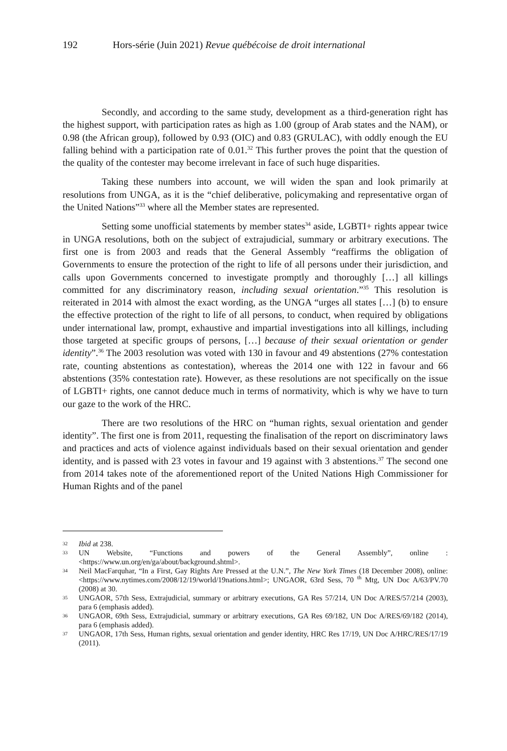192 Hors-série (Juin 2021) Revue québécoise de droit international
Secondly, and according to the same study, development as a third-generation right has the highest support, with participation rates as high as 1.00 (group of Arab states and the NAM), or 0.98 (the African group), followed by 0.93 (OIC) and 0.83 (GRULAC), with oddly enough the EU falling behind with a participation rate of 0.01.<sup>32</sup> This further proves the point that the question of the quality of the contester may become irrelevant in face of such huge disparities.
Taking these numbers into account, we will widen the span and look primarily at resolutions from UNGA, as it is the “chief deliberative, policymaking and representative organ of the United Nations”<sup>33</sup> where all the Member states are represented.
Setting some unofficial statements by member states<sup>34</sup> aside, LGBTI+ rights appear twice in UNGA resolutions, both on the subject of extrajudicial, summary or arbitrary executions. The first one is from 2003 and reads that the General Assembly “reaffirms the obligation of Governments to ensure the protection of the right to life of all persons under their jurisdiction, and calls upon Governments concerned to investigate promptly and thoroughly […] all killings committed for any discriminatory reason, including sexual orientation.”<sup>35</sup> This resolution is reiterated in 2014 with almost the exact wording, as the UNGA “urges all states […] (b) to ensure the effective protection of the right to life of all persons, to conduct, when required by obligations under international law, prompt, exhaustive and impartial investigations into all killings, including those targeted at specific groups of persons, […] because of their sexual orientation or gender identity”.<sup>36</sup> The 2003 resolution was voted with 130 in favour and 49 abstentions (27% contestation rate, counting abstentions as contestation), whereas the 2014 one with 122 in favour and 66 abstentions (35% contestation rate). However, as these resolutions are not specifically on the issue of LGBTI+ rights, one cannot deduce much in terms of normativity, which is why we have to turn our gaze to the work of the HRC.
There are two resolutions of the HRC on “human rights, sexual orientation and gender identity”. The first one is from 2011, requesting the finalisation of the report on discriminatory laws and practices and acts of violence against individuals based on their sexual orientation and gender identity, and is passed with 23 votes in favour and 19 against with 3 abstentions.<sup>37</sup> The second one from 2014 takes note of the aforementioned report of the United Nations High Commissioner for Human Rights and of the panel
32 Ibid at 238.
33 UN Website, “Functions and powers of the General Assembly”, online : <https://www.un.org/en/ga/about/background.shtml>.
34 Neil MacFarquhar, “In a First, Gay Rights Are Pressed at the U.N.”, The New York Times (18 December 2008), online: <https://www.nytimes.com/2008/12/19/world/19nations.html>; UNGAOR, 63rd Sess, 70 <sup>th</sup> Mtg, UN Doc A/63/PV.70 (2008) at 30.
35 UNGAOR, 57th Sess, Extrajudicial, summary or arbitrary executions, GA Res 57/214, UN Doc A/RES/57/214 (2003), para 6 (emphasis added).
36 UNGAOR, 69th Sess, Extrajudicial, summary or arbitrary executions, GA Res 69/182, UN Doc A/RES/69/182 (2014), para 6 (emphasis added).
37 UNGAOR, 17th Sess, Human rights, sexual orientation and gender identity, HRC Res 17/19, UN Doc A/HRC/RES/17/19 (2011).